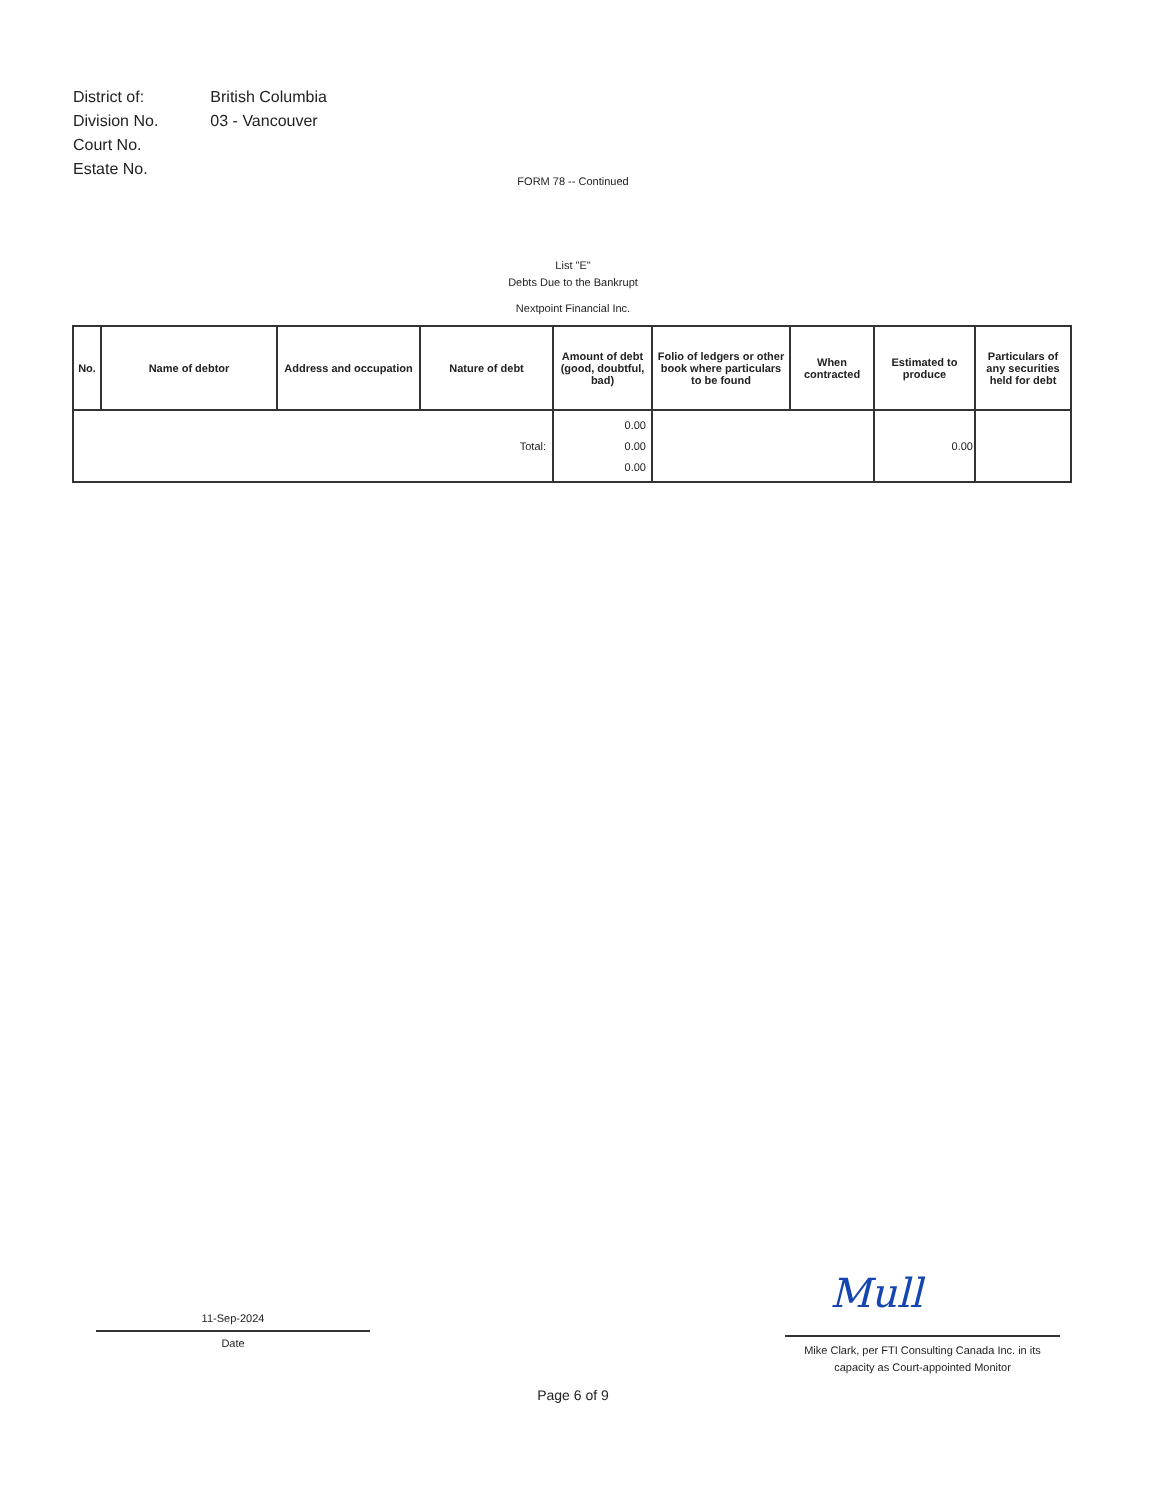| District of: | British Columbia |
| Division No. | 03 - Vancouver |
| Court No. | |
| Estate No. | |
FORM 78 -- Continued
List "E"
Debts Due to the Bankrupt
Nextpoint Financial Inc.
| No. | Name of debtor | Address and occupation | Nature of debt | Amount of debt (good, doubtful, bad) | Folio of ledgers or other book where particulars to be found | When contracted | Estimated to produce | Particulars of any securities held for debt |
| --- | --- | --- | --- | --- | --- | --- | --- | --- |
| Total: | | | | 0.00 0.00 0.00 | | | 0.00 | |
11-Sep-2024
Date
Mull
Mike Clark, per FTI Consulting Canada Inc. in its capacity as Court-appointed Monitor
Page 6 of 9